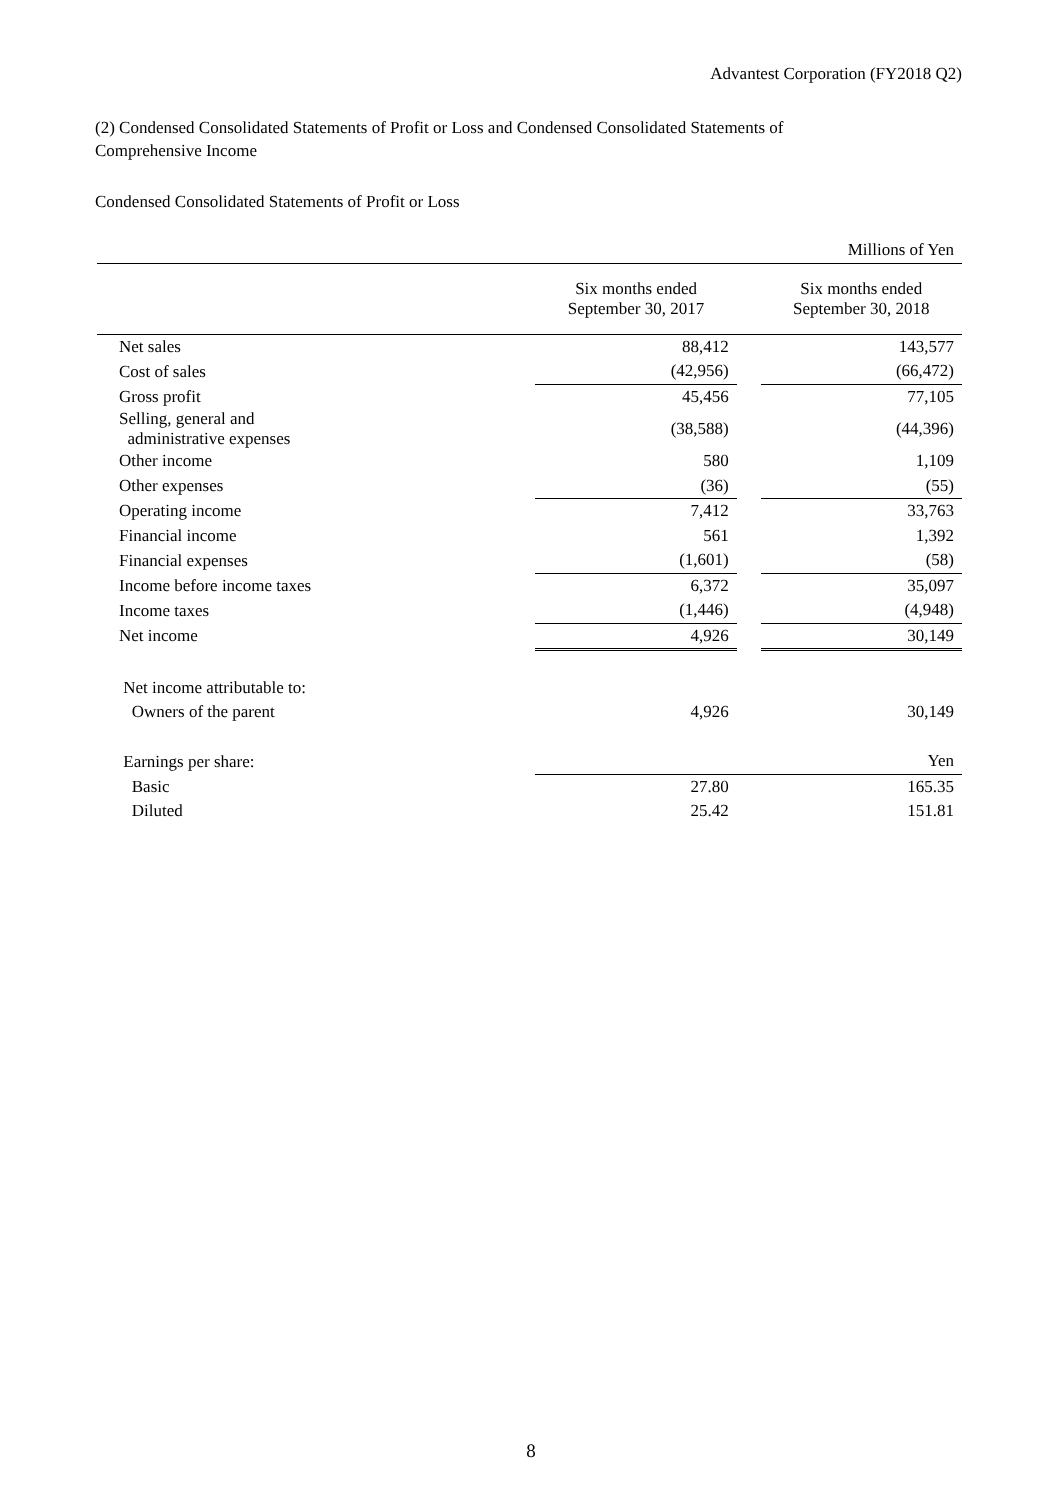Advantest Corporation (FY2018 Q2)
(2) Condensed Consolidated Statements of Profit or Loss and Condensed Consolidated Statements of
Comprehensive Income
Condensed Consolidated Statements of Profit or Loss
| | | | Millions of Yen |
| | Six months ended September 30, 2017 | | Six months ended September 30, 2018 |
| Net sales | 88,412 | | 143,577 |
| Cost of sales | (42,956) | | (66,472) |
| Gross profit | 45,456 | | 77,105 |
| Selling, general and administrative expenses | (38,588) | | (44,396) |
| Other income | 580 | | 1,109 |
| Other expenses | (36) | | (55) |
| Operating income | 7,412 | | 33,763 |
| Financial income | 561 | | 1,392 |
| Financial expenses | (1,601) | | (58) |
| Income before income taxes | 6,372 | | 35,097 |
| Income taxes | (1,446) | | (4,948) |
| Net income | 4,926 | | 30,149 |
| Net income attributable to: | | | |
| Owners of the parent | 4,926 | | 30,149 |
| Earnings per share: | | | Yen |
| Basic | 27.80 | | 165.35 |
| Diluted | 25.42 | | 151.81 |
8